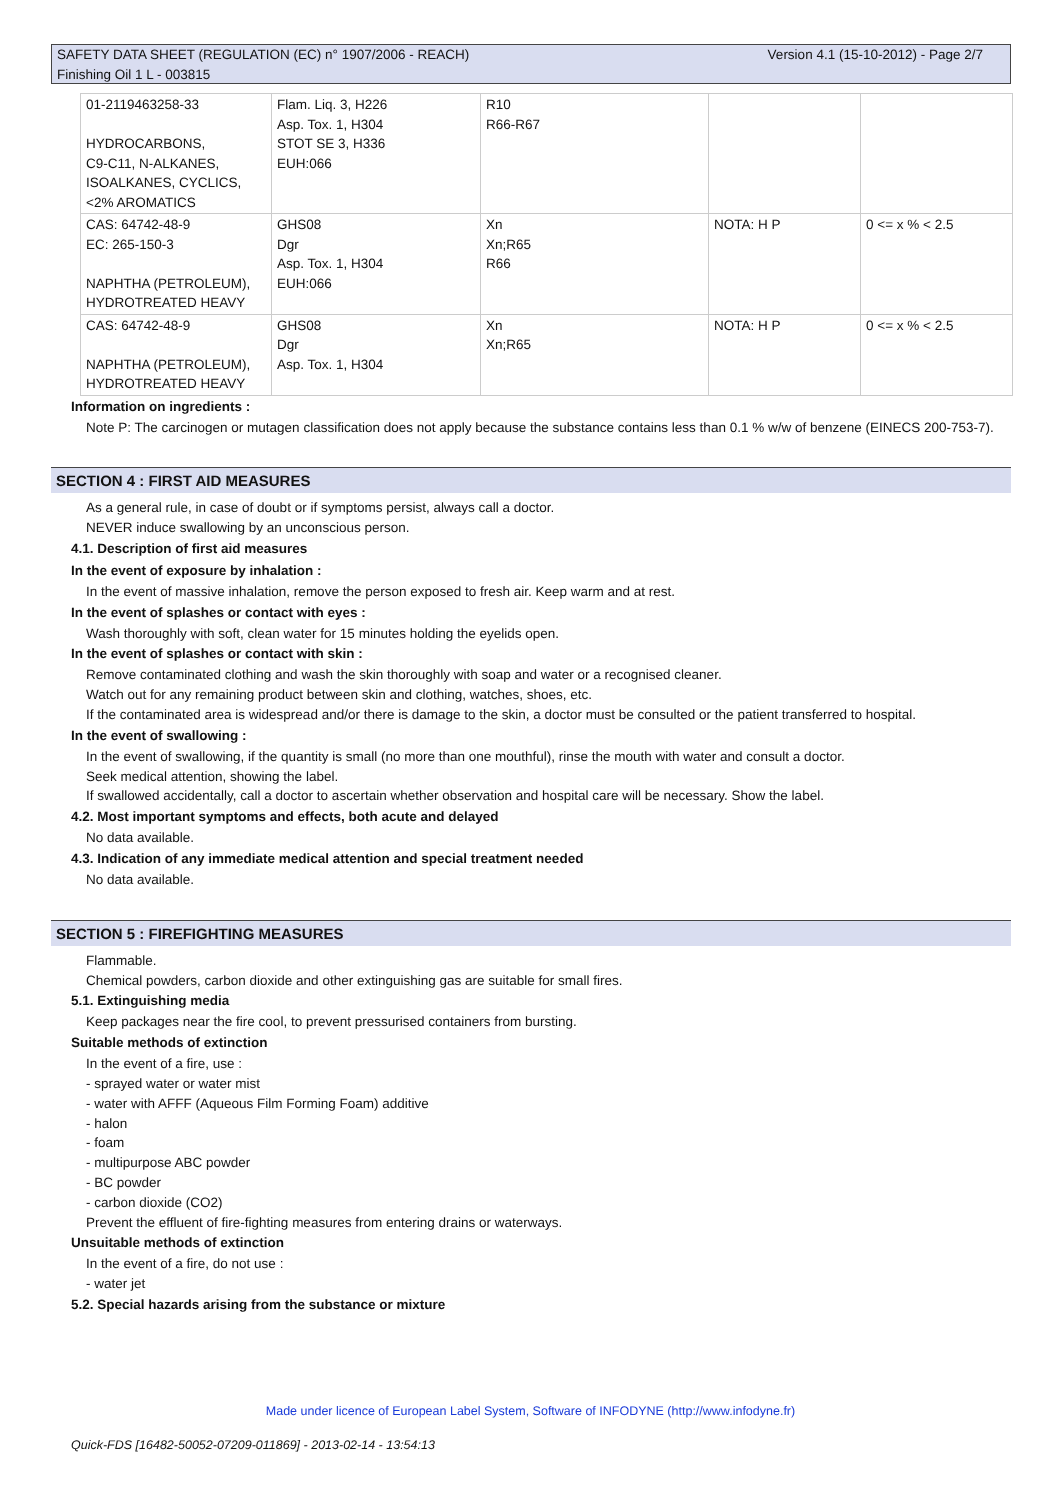Version 4.1 (15-10-2012) - Page 2/7 SAFETY DATA SHEET (REGULATION (EC) n° 1907/2006 - REACH)
Finishing Oil 1 L - 003815
| 01-2119463258-33 HYDROCARBONS, C9-C11, N-ALKANES, ISOALKANES, CYCLICS, <2% AROMATICS | Flam. Liq. 3, H226 Asp. Tox. 1, H304 STOT SE 3, H336 EUH:066 | R10 R66-R67 | | |
| CAS: 64742-48-9 EC: 265-150-3 NAPHTHA (PETROLEUM), HYDROTREATED HEAVY | GHS08 Dgr Asp. Tox. 1, H304 EUH:066 | Xn Xn;R65 R66 | NOTA: H P | 0 <= x % < 2.5 |
| CAS: 64742-48-9 NAPHTHA (PETROLEUM), HYDROTREATED HEAVY | GHS08 Dgr Asp. Tox. 1, H304 | Xn Xn;R65 | NOTA: H P | 0 <= x % < 2.5 |
Information on ingredients :
Note P: The carcinogen or mutagen classification does not apply because the substance contains less than 0.1 % w/w of benzene (EINECS 200-753-7).
SECTION 4 : FIRST AID MEASURES
As a general rule, in case of doubt or if symptoms persist, always call a doctor.
NEVER induce swallowing by an unconscious person.
4.1. Description of first aid measures
In the event of exposure by inhalation :
In the event of massive inhalation, remove the person exposed to fresh air. Keep warm and at rest.
In the event of splashes or contact with eyes :
Wash thoroughly with soft, clean water for 15 minutes holding the eyelids open.
In the event of splashes or contact with skin :
Remove contaminated clothing and wash the skin thoroughly with soap and water or a recognised cleaner.
Watch out for any remaining product between skin and clothing, watches, shoes, etc.
If the contaminated area is widespread and/or there is damage to the skin, a doctor must be consulted or the patient transferred to hospital.
In the event of swallowing :
In the event of swallowing, if the quantity is small (no more than one mouthful), rinse the mouth with water and consult a doctor.
Seek medical attention, showing the label.
If swallowed accidentally, call a doctor to ascertain whether observation and hospital care will be necessary. Show the label.
4.2. Most important symptoms and effects, both acute and delayed
No data available.
4.3. Indication of any immediate medical attention and special treatment needed
No data available.
SECTION 5 : FIREFIGHTING MEASURES
Flammable.
Chemical powders, carbon dioxide and other extinguishing gas are suitable for small fires.
5.1. Extinguishing media
Keep packages near the fire cool, to prevent pressurised containers from bursting.
Suitable methods of extinction
In the event of a fire, use :
- sprayed water or water mist
- water with AFFF (Aqueous Film Forming Foam) additive
- halon
- foam
- multipurpose ABC powder
- BC powder
- carbon dioxide (CO2)
Prevent the effluent of fire-fighting measures from entering drains or waterways.
Unsuitable methods of extinction
In the event of a fire, do not use :
- water jet
5.2. Special hazards arising from the substance or mixture
Made under licence of European Label System, Software of INFODYNE (http://www.infodyne.fr)
Quick-FDS [16482-50052-07209-011869] - 2013-02-14 - 13:54:13